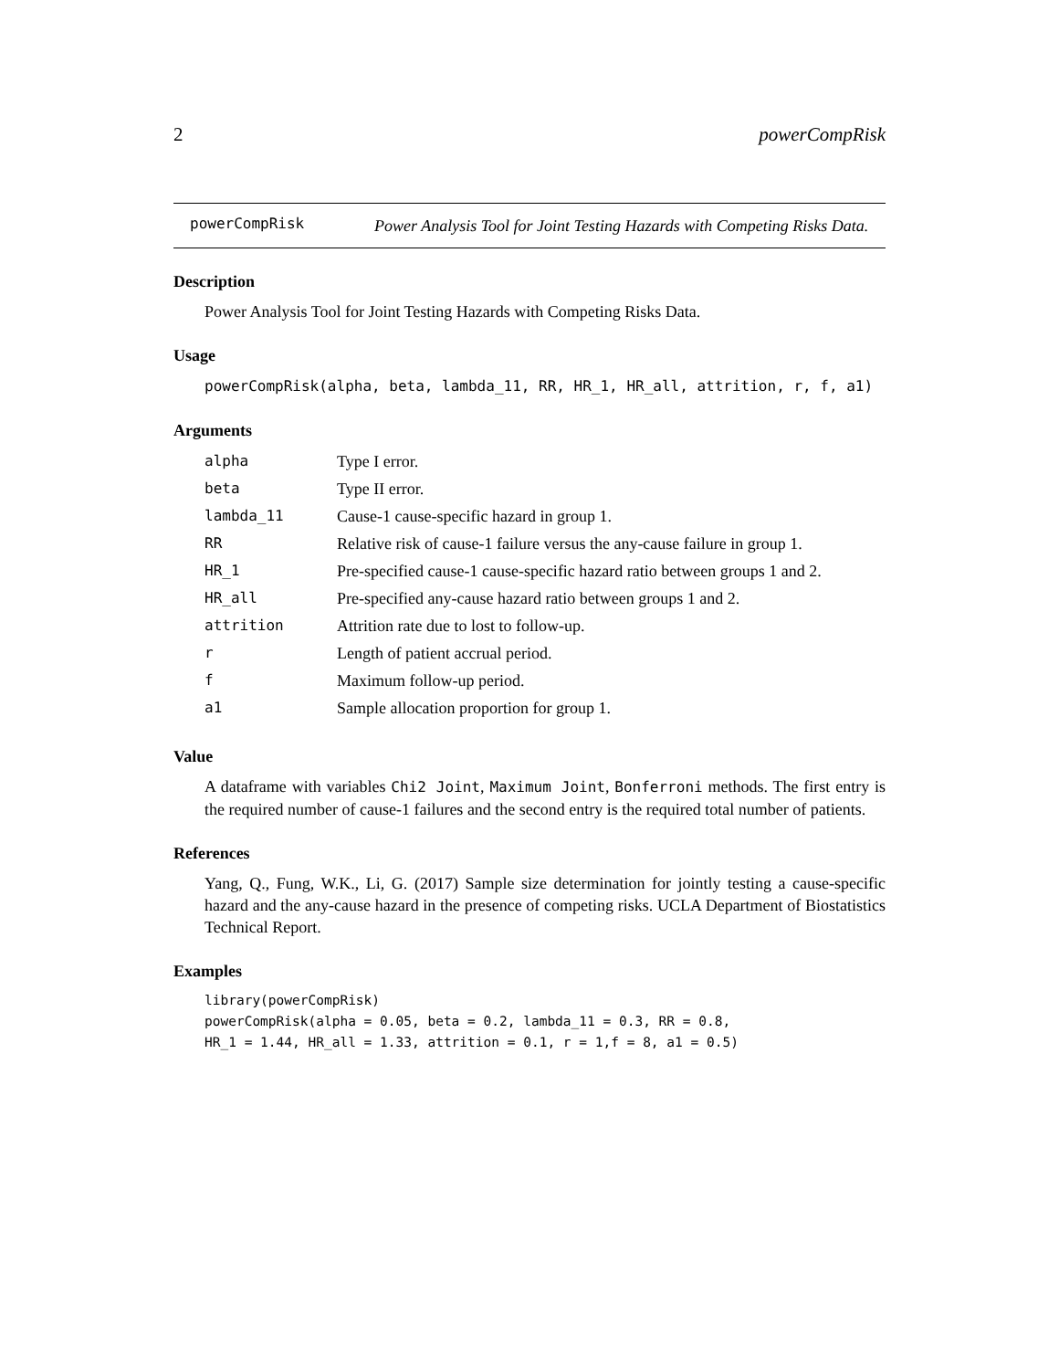2 powerCompRisk
powerCompRisk
Power Analysis Tool for Joint Testing Hazards with Competing Risks Data.
Description
Power Analysis Tool for Joint Testing Hazards with Competing Risks Data.
Usage
powerCompRisk(alpha, beta, lambda_11, RR, HR_1, HR_all, attrition, r, f, a1)
Arguments
| alpha | Type I error. |
| beta | Type II error. |
| lambda_11 | Cause-1 cause-specific hazard in group 1. |
| RR | Relative risk of cause-1 failure versus the any-cause failure in group 1. |
| HR_1 | Pre-specified cause-1 cause-specific hazard ratio between groups 1 and 2. |
| HR_all | Pre-specified any-cause hazard ratio between groups 1 and 2. |
| attrition | Attrition rate due to lost to follow-up. |
| r | Length of patient accrual period. |
| f | Maximum follow-up period. |
| a1 | Sample allocation proportion for group 1. |
Value
A dataframe with variables Chi2 Joint, Maximum Joint, Bonferroni methods. The first entry is the required number of cause-1 failures and the second entry is the required total number of patients.
References
Yang, Q., Fung, W.K., Li, G. (2017) Sample size determination for jointly testing a cause-specific hazard and the any-cause hazard in the presence of competing risks. UCLA Department of Biostatistics Technical Report.
Examples
library(powerCompRisk)
powerCompRisk(alpha = 0.05, beta = 0.2, lambda_11 = 0.3, RR = 0.8,
HR_1 = 1.44, HR_all = 1.33, attrition = 0.1, r = 1,f = 8, a1 = 0.5)